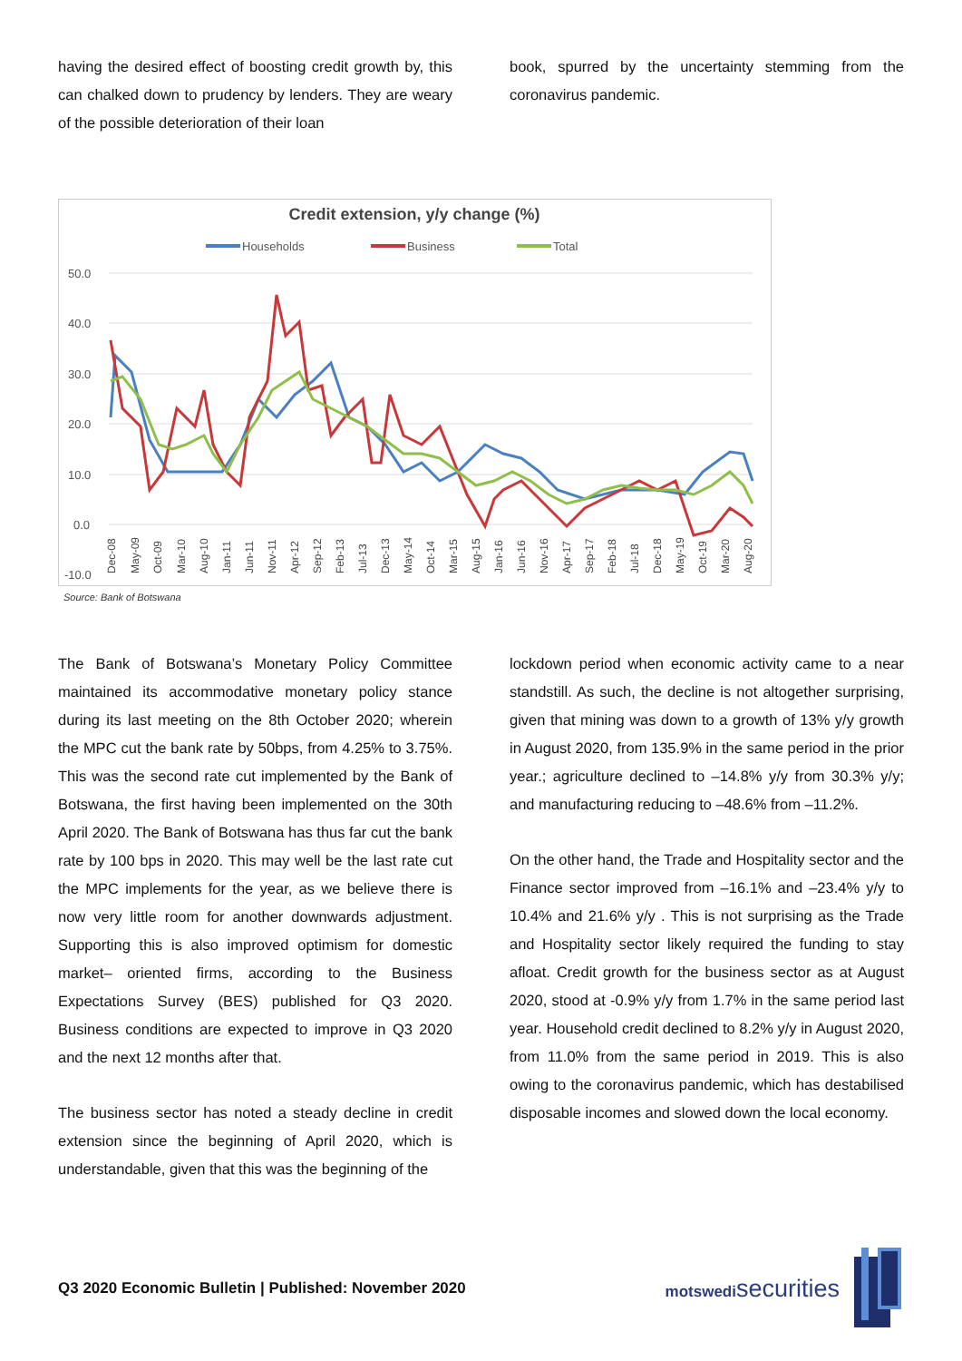having the desired effect of boosting credit growth by, this can chalked down to prudency by lenders. They are weary of the possible deterioration of their loan
book, spurred by the uncertainty stemming from the coronavirus pandemic.
Credit extension, y/y change (%)
Households
Business
Total
50.0
40.0
30.0
20.0
10.0
0.0
-10.0
Dec-08
May-09
Oct-09
Mar-10
Aug-10
Jan-11
Jun-11
Nov-11
Apr-12
Sep-12
Feb-13
Jul-13
Dec-13
May-14
Oct-14
Mar-15
Aug-15
Jan-16
Jun-16
Nov-16
Apr-17
Sep-17
Feb-18
Jul-18
Dec-18
May-19
Oct-19
Mar-20
Aug-20
Source: Bank of Botswana
The Bank of Botswana’s Monetary Policy Committee maintained its accommodative monetary policy stance during its last meeting on the 8th October 2020; wherein the MPC cut the bank rate by 50bps, from 4.25% to 3.75%. This was the second rate cut implemented by the Bank of Botswana, the first having been implemented on the 30th April 2020. The Bank of Botswana has thus far cut the bank rate by 100 bps in 2020. This may well be the last rate cut the MPC implements for the year, as we believe there is now very little room for another downwards adjustment. Supporting this is also improved optimism for domestic market– oriented firms, according to the Business Expectations Survey (BES) published for Q3 2020. Business conditions are expected to improve in Q3 2020 and the next 12 months after that.
The business sector has noted a steady decline in credit extension since the beginning of April 2020, which is understandable, given that this was the beginning of the
lockdown period when economic activity came to a near standstill. As such, the decline is not altogether surprising, given that mining was down to a growth of 13% y/y growth in August 2020, from 135.9% in the same period in the prior year.; agriculture declined to –14.8% y/y from 30.3% y/y; and manufacturing reducing to –48.6% from –11.2%.
On the other hand, the Trade and Hospitality sector and the Finance sector improved from –16.1% and –23.4% y/y to 10.4% and 21.6% y/y . This is not surprising as the Trade and Hospitality sector likely required the funding to stay afloat. Credit growth for the business sector as at August 2020, stood at -0.9% y/y from 1.7% in the same period last year. Household credit declined to 8.2% y/y in August 2020, from 11.0% from the same period in 2019. This is also owing to the coronavirus pandemic, which has destabilised disposable incomes and slowed down the local economy.
Q3 2020 Economic Bulletin | Published: November 2020
motswedisecurities